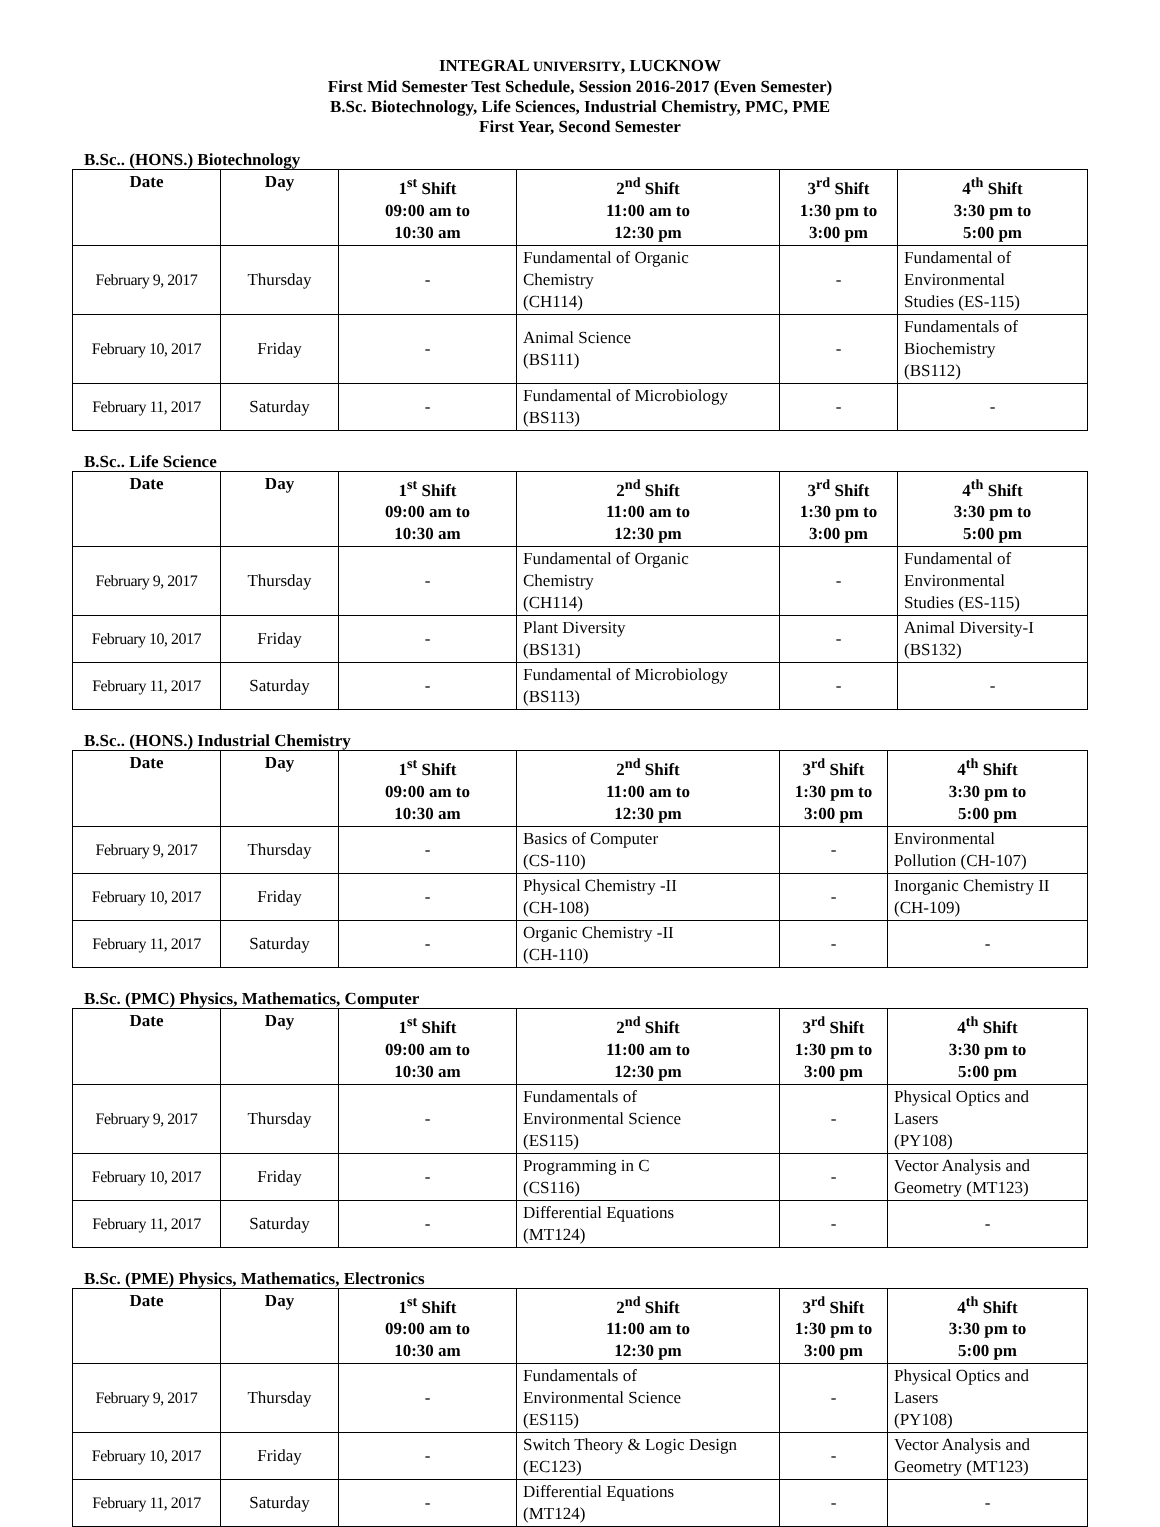INTEGRAL UNIVERSITY, LUCKNOW
First Mid Semester Test Schedule, Session 2016-2017 (Even Semester)
B.Sc. Biotechnology, Life Sciences, Industrial Chemistry, PMC, PME
First Year, Second Semester
B.Sc.. (HONS.) Biotechnology
| Date | Day | 1<sup>st</sup> Shift 09:00 am to 10:30 am | 2<sup>nd</sup> Shift 11:00 am to 12:30 pm | 3<sup>rd</sup> Shift 1:30 pm to 3:00 pm | 4<sup>th</sup> Shift 3:30 pm to 5:00 pm |
| --- | --- | --- | --- | --- | --- |
| February 9, 2017 | Thursday | - | Fundamental of Organic Chemistry (CH114) | - | Fundamental of Environmental Studies (ES-115) |
| February 10, 2017 | Friday | - | Animal Science (BS111) | - | Fundamentals of Biochemistry (BS112) |
| February 11, 2017 | Saturday | - | Fundamental of Microbiology (BS113) | - | - |
B.Sc.. Life Science
| Date | Day | 1<sup>st</sup> Shift 09:00 am to 10:30 am | 2<sup>nd</sup> Shift 11:00 am to 12:30 pm | 3<sup>rd</sup> Shift 1:30 pm to 3:00 pm | 4<sup>th</sup> Shift 3:30 pm to 5:00 pm |
| --- | --- | --- | --- | --- | --- |
| February 9, 2017 | Thursday | - | Fundamental of Organic Chemistry (CH114) | - | Fundamental of Environmental Studies (ES-115) |
| February 10, 2017 | Friday | - | Plant Diversity (BS131) | - | Animal Diversity-I (BS132) |
| February 11, 2017 | Saturday | - | Fundamental of Microbiology (BS113) | - | - |
B.Sc.. (HONS.) Industrial Chemistry
| Date | Day | 1<sup>st</sup> Shift 09:00 am to 10:30 am | 2<sup>nd</sup> Shift 11:00 am to 12:30 pm | 3<sup>rd</sup> Shift 1:30 pm to 3:00 pm | 4<sup>th</sup> Shift 3:30 pm to 5:00 pm |
| --- | --- | --- | --- | --- | --- |
| February 9, 2017 | Thursday | - | Basics of Computer (CS-110) | - | Environmental Pollution (CH-107) |
| February 10, 2017 | Friday | - | Physical Chemistry -II (CH-108) | - | Inorganic Chemistry II (CH-109) |
| February 11, 2017 | Saturday | - | Organic Chemistry -II (CH-110) | - | - |
B.Sc. (PMC) Physics, Mathematics, Computer
| Date | Day | 1<sup>st</sup> Shift 09:00 am to 10:30 am | 2<sup>nd</sup> Shift 11:00 am to 12:30 pm | 3<sup>rd</sup> Shift 1:30 pm to 3:00 pm | 4<sup>th</sup> Shift 3:30 pm to 5:00 pm |
| --- | --- | --- | --- | --- | --- |
| February 9, 2017 | Thursday | - | Fundamentals of Environmental Science (ES115) | - | Physical Optics and Lasers (PY108) |
| February 10, 2017 | Friday | - | Programming in C (CS116) | - | Vector Analysis and Geometry (MT123) |
| February 11, 2017 | Saturday | - | Differential Equations (MT124) | - | - |
B.Sc. (PME) Physics, Mathematics, Electronics
| Date | Day | 1<sup>st</sup> Shift 09:00 am to 10:30 am | 2<sup>nd</sup> Shift 11:00 am to 12:30 pm | 3<sup>rd</sup> Shift 1:30 pm to 3:00 pm | 4<sup>th</sup> Shift 3:30 pm to 5:00 pm |
| --- | --- | --- | --- | --- | --- |
| February 9, 2017 | Thursday | - | Fundamentals of Environmental Science (ES115) | - | Physical Optics and Lasers (PY108) |
| February 10, 2017 | Friday | - | Switch Theory & Logic Design (EC123) | - | Vector Analysis and Geometry (MT123) |
| February 11, 2017 | Saturday | - | Differential Equations (MT124) | - | - |